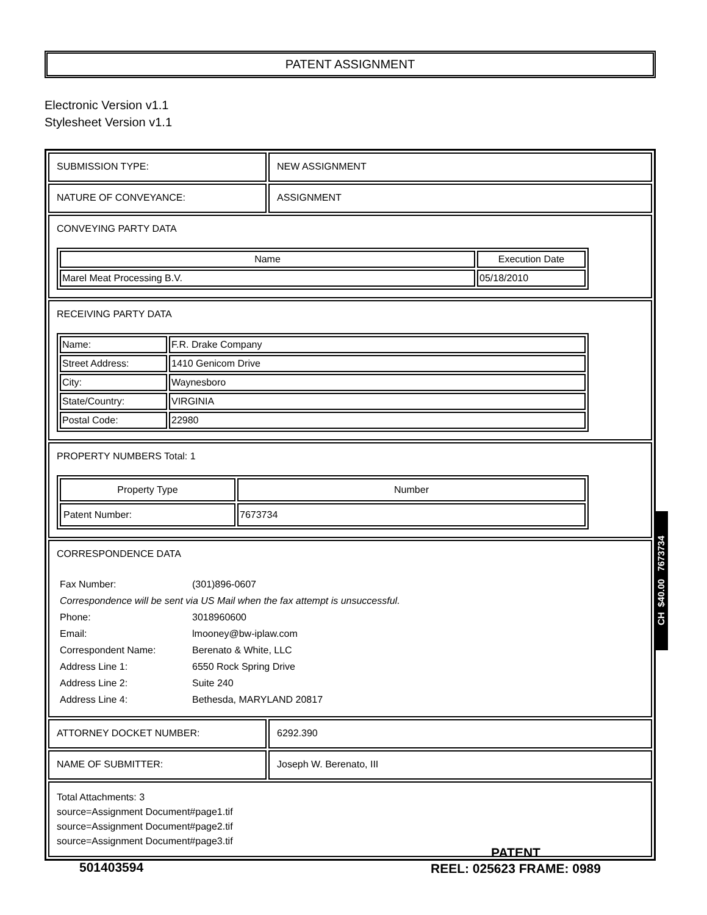PATENT ASSIGNMENT
Electronic Version v1.1
Stylesheet Version v1.1
| SUBMISSION TYPE: | NEW ASSIGNMENT |
| NATURE OF CONVEYANCE: | ASSIGNMENT |
| CONVEYING PARTY DATA / Name / Execution Date / / --- / --- / / Marel Meat Processing B.V. / 05/18/2010 / | |
| RECEIVING PARTY DATA / Name: / F.R. Drake Company / / Street Address: / 1410 Genicom Drive / / City: / Waynesboro / / State/Country: / VIRGINIA / / Postal Code: / 22980 / | |
| PROPERTY NUMBERS Total: 1 / Property Type / Number / / --- / --- / / Patent Number: / 7673734 / | |
| CORRESPONDENCE DATA / Fax Number: / (301)896-0607 / / Correspondence will be sent via US Mail when the fax attempt is unsuccessful. / / / Phone: / 3018960600 / / Email: / lmooney@bw-iplaw.com / / Correspondent Name: / Berenato & White, LLC / / Address Line 1: / 6550 Rock Spring Drive / / Address Line 2: / Suite 240 / / Address Line 4: / Bethesda, MARYLAND 20817 / | |
| ATTORNEY DOCKET NUMBER: | 6292.390 |
| NAME OF SUBMITTER: | Joseph W. Berenato, III |
| Total Attachments: 3 source=Assignment Document#page1.tif source=Assignment Document#page2.tif source=Assignment Document#page3.tif | |
CH $40.00 7673734
501403594
PATENT
REEL: 025623 FRAME: 0989